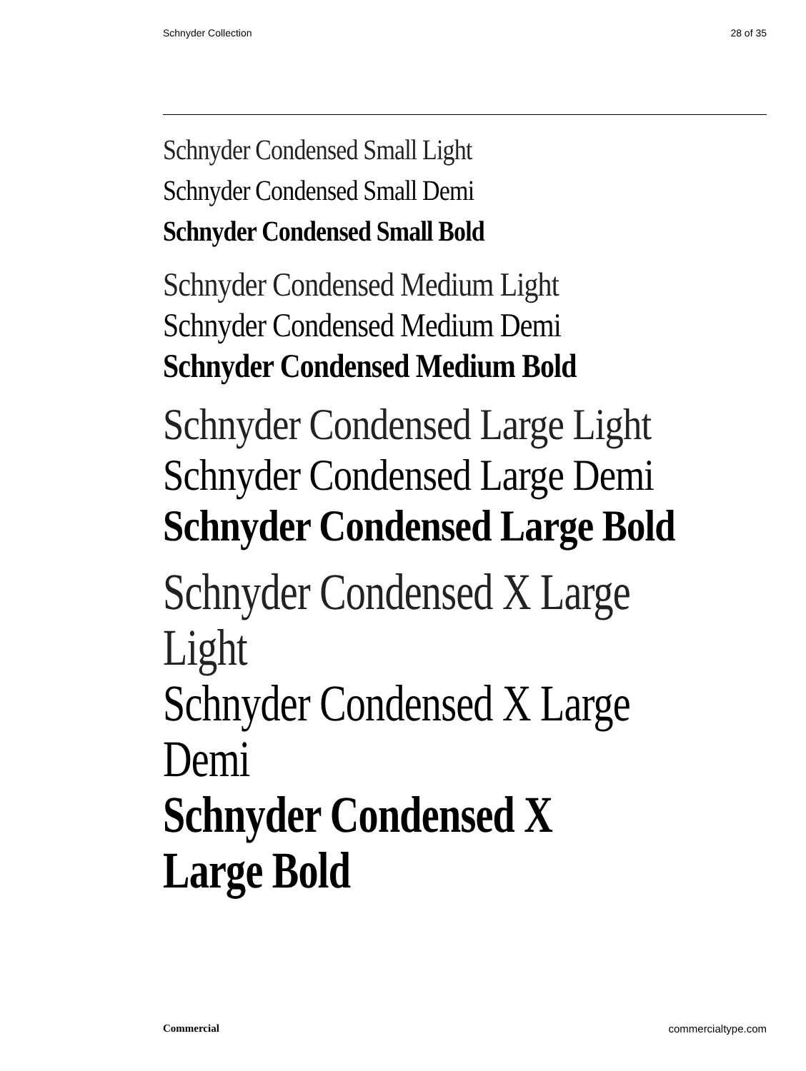Schnyder Collection 28 of 35
Schnyder Condensed Small Light
Schnyder Condensed Small Demi
Schnyder Condensed Small Bold
Schnyder Condensed Medium Light
Schnyder Condensed Medium Demi
Schnyder Condensed Medium Bold
Schnyder Condensed Large Light
Schnyder Condensed Large Demi
Schnyder Condensed Large Bold
Schnyder Condensed X Large Light
Schnyder Condensed X Large Demi
Schnyder Condensed X Large Bold
Commercial commercialtype.com